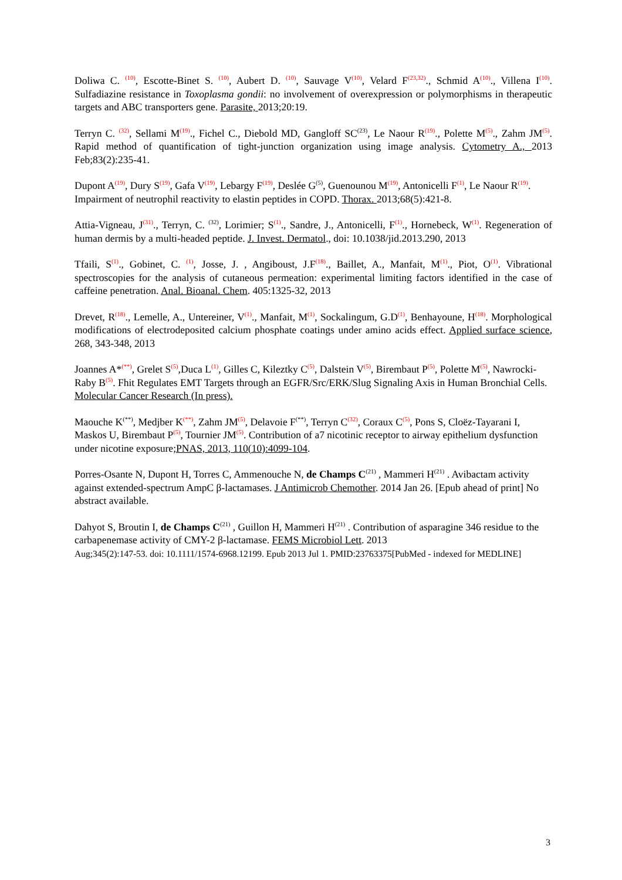Doliwa C. <sup>(10)</sup>, Escotte-Binet S. <sup>(10)</sup>, Aubert D. <sup>(10)</sup>, Sauvage V<sup>(10)</sup>, Velard F<sup>(23,32)</sup>., Schmid A<sup>(10)</sup>., Villena I<sup>(10)</sup>. Sulfadiazine resistance in Toxoplasma gondii: no involvement of overexpression or polymorphisms in therapeutic targets and ABC transporters gene. Parasite, 2013;20:19.
Terryn C. <sup>(32)</sup>, Sellami M<sup>(19)</sup>., Fichel C., Diebold MD, Gangloff SC<sup>(23)</sup>, Le Naour R<sup>(19)</sup>., Polette M<sup>(5)</sup>., Zahm JM<sup>(5)</sup>. Rapid method of quantification of tight-junction organization using image analysis. Cytometry A., 2013 Feb;83(2):235-41.
Dupont A<sup>(19)</sup>, Dury S<sup>(19)</sup>, Gafa V<sup>(19)</sup>, Lebargy F<sup>(19)</sup>, Deslée G<sup>(5)</sup>, Guenounou M<sup>(19)</sup>, Antonicelli F<sup>(1)</sup>, Le Naour R<sup>(19)</sup>. Impairment of neutrophil reactivity to elastin peptides in COPD. Thorax. 2013;68(5):421-8.
Attia-Vigneau, J<sup>(31)</sup>., Terryn, C. <sup>(32)</sup>, Lorimier; S<sup>(1)</sup>., Sandre, J., Antonicelli, F<sup>(1)</sup>., Hornebeck, W<sup>(1)</sup>. Regeneration of human dermis by a multi-headed peptide. J. Invest. Dermatol., doi: 10.1038/jid.2013.290, 2013
Tfaili, S<sup>(1)</sup>., Gobinet, C. <sup>(1)</sup>, Josse, J. , Angiboust, J.F<sup>(18)</sup>., Baillet, A., Manfait, M<sup>(1)</sup>., Piot, O<sup>(1)</sup>. Vibrational spectroscopies for the analysis of cutaneous permeation: experimental limiting factors identified in the case of caffeine penetration. Anal. Bioanal. Chem. 405:1325-32, 2013
Drevet, R<sup>(18)</sup>., Lemelle, A., Untereiner, V<sup>(1)</sup>., Manfait, M<sup>(1)</sup>, Sockalingum, G.D<sup>(1)</sup>, Benhayoune, H<sup>(18)</sup>. Morphological modifications of electrodeposited calcium phosphate coatings under amino acids effect. Applied surface science, 268, 343-348, 2013
Joannes A*<sup>(**)</sup>, Grelet S<sup>(5)</sup>,Duca L<sup>(1)</sup>, Gilles C, Kileztky C<sup>(5)</sup>, Dalstein V<sup>(5)</sup>, Birembaut P<sup>(5)</sup>, Polette M<sup>(5)</sup>, Nawrocki-Raby B<sup>(5)</sup>. Fhit Regulates EMT Targets through an EGFR/Src/ERK/Slug Signaling Axis in Human Bronchial Cells. Molecular Cancer Research (In press).
Maouche K<sup>(**)</sup>, Medjber K<sup>(**)</sup>, Zahm JM<sup>(5)</sup>, Delavoie F<sup>(**)</sup>, Terryn C<sup>(32)</sup>, Coraux C<sup>(5)</sup>, Pons S, Cloëz-Tayarani I, Maskos U, Birembaut P<sup>(5)</sup>, Tournier JM<sup>(5)</sup>. Contribution of a7 nicotinic receptor to airway epithelium dysfunction under nicotine exposure;PNAS, 2013, 110(10):4099-104.
Porres-Osante N, Dupont H, Torres C, Ammenouche N, de Champs C<sup>(21)</sup> , Mammeri H<sup>(21)</sup> . Avibactam activity against extended-spectrum AmpC β-lactamases. J Antimicrob Chemother. 2014 Jan 26. [Epub ahead of print] No abstract available.
Dahyot S, Broutin I, de Champs C<sup>(21)</sup> , Guillon H, Mammeri H<sup>(21)</sup> . Contribution of asparagine 346 residue to the carbapenemase activity of CMY-2 β-lactamase. FEMS Microbiol Lett. 2013
Aug;345(2):147-53. doi: 10.1111/1574-6968.12199. Epub 2013 Jul 1. PMID:23763375[PubMed - indexed for MEDLINE]
3